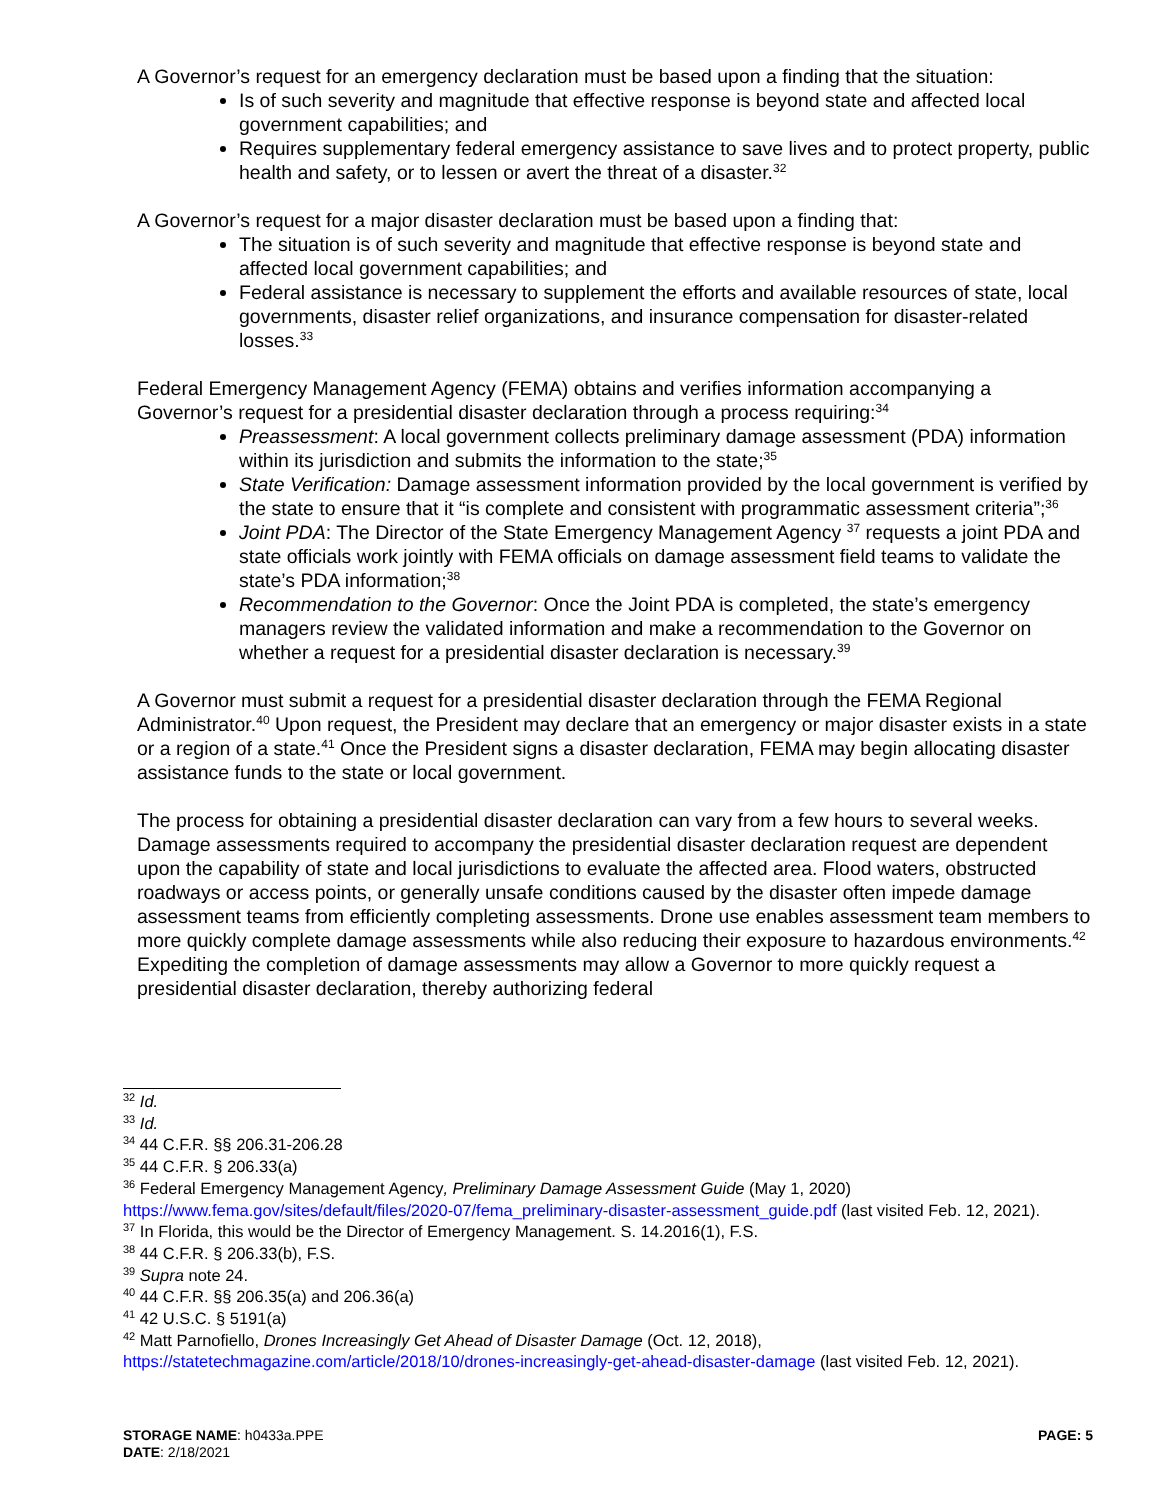A Governor’s request for an emergency declaration must be based upon a finding that the situation:
Is of such severity and magnitude that effective response is beyond state and affected local government capabilities; and
Requires supplementary federal emergency assistance to save lives and to protect property, public health and safety, or to lessen or avert the threat of a disaster.<sup>32</sup>
A Governor’s request for a major disaster declaration must be based upon a finding that:
The situation is of such severity and magnitude that effective response is beyond state and affected local government capabilities; and
Federal assistance is necessary to supplement the efforts and available resources of state, local governments, disaster relief organizations, and insurance compensation for disaster-related losses.<sup>33</sup>
Federal Emergency Management Agency (FEMA) obtains and verifies information accompanying a Governor’s request for a presidential disaster declaration through a process requiring:<sup>34</sup>
Preassessment: A local government collects preliminary damage assessment (PDA) information within its jurisdiction and submits the information to the state;<sup>35</sup>
State Verification: Damage assessment information provided by the local government is verified by the state to ensure that it “is complete and consistent with programmatic assessment criteria”;<sup>36</sup>
Joint PDA: The Director of the State Emergency Management Agency <sup>37</sup> requests a joint PDA and state officials work jointly with FEMA officials on damage assessment field teams to validate the state’s PDA information;<sup>38</sup>
Recommendation to the Governor: Once the Joint PDA is completed, the state’s emergency managers review the validated information and make a recommendation to the Governor on whether a request for a presidential disaster declaration is necessary.<sup>39</sup>
A Governor must submit a request for a presidential disaster declaration through the FEMA Regional Administrator.<sup>40</sup> Upon request, the President may declare that an emergency or major disaster exists in a state or a region of a state.<sup>41</sup> Once the President signs a disaster declaration, FEMA may begin allocating disaster assistance funds to the state or local government.
The process for obtaining a presidential disaster declaration can vary from a few hours to several weeks. Damage assessments required to accompany the presidential disaster declaration request are dependent upon the capability of state and local jurisdictions to evaluate the affected area. Flood waters, obstructed roadways or access points, or generally unsafe conditions caused by the disaster often impede damage assessment teams from efficiently completing assessments. Drone use enables assessment team members to more quickly complete damage assessments while also reducing their exposure to hazardous environments.<sup>42</sup> Expediting the completion of damage assessments may allow a Governor to more quickly request a presidential disaster declaration, thereby authorizing federal
<sup>32</sup> Id.
<sup>33</sup> Id.
<sup>34</sup> 44 C.F.R. §§ 206.31-206.28
<sup>35</sup> 44 C.F.R. § 206.33(a)
<sup>36</sup> Federal Emergency Management Agency, Preliminary Damage Assessment Guide (May 1, 2020) https://www.fema.gov/sites/default/files/2020-07/fema_preliminary-disaster-assessment_guide.pdf (last visited Feb. 12, 2021).
<sup>37</sup> In Florida, this would be the Director of Emergency Management. S. 14.2016(1), F.S.
<sup>38</sup> 44 C.F.R. § 206.33(b), F.S.
<sup>39</sup> Supra note 24.
<sup>40</sup> 44 C.F.R. §§ 206.35(a) and 206.36(a)
<sup>41</sup> 42 U.S.C. § 5191(a)
<sup>42</sup> Matt Parnofiello, Drones Increasingly Get Ahead of Disaster Damage (Oct. 12, 2018), https://statetechmagazine.com/article/2018/10/drones-increasingly-get-ahead-disaster-damage (last visited Feb. 12, 2021).
STORAGE NAME: h0433a.PPE PAGE: 5
DATE: 2/18/2021